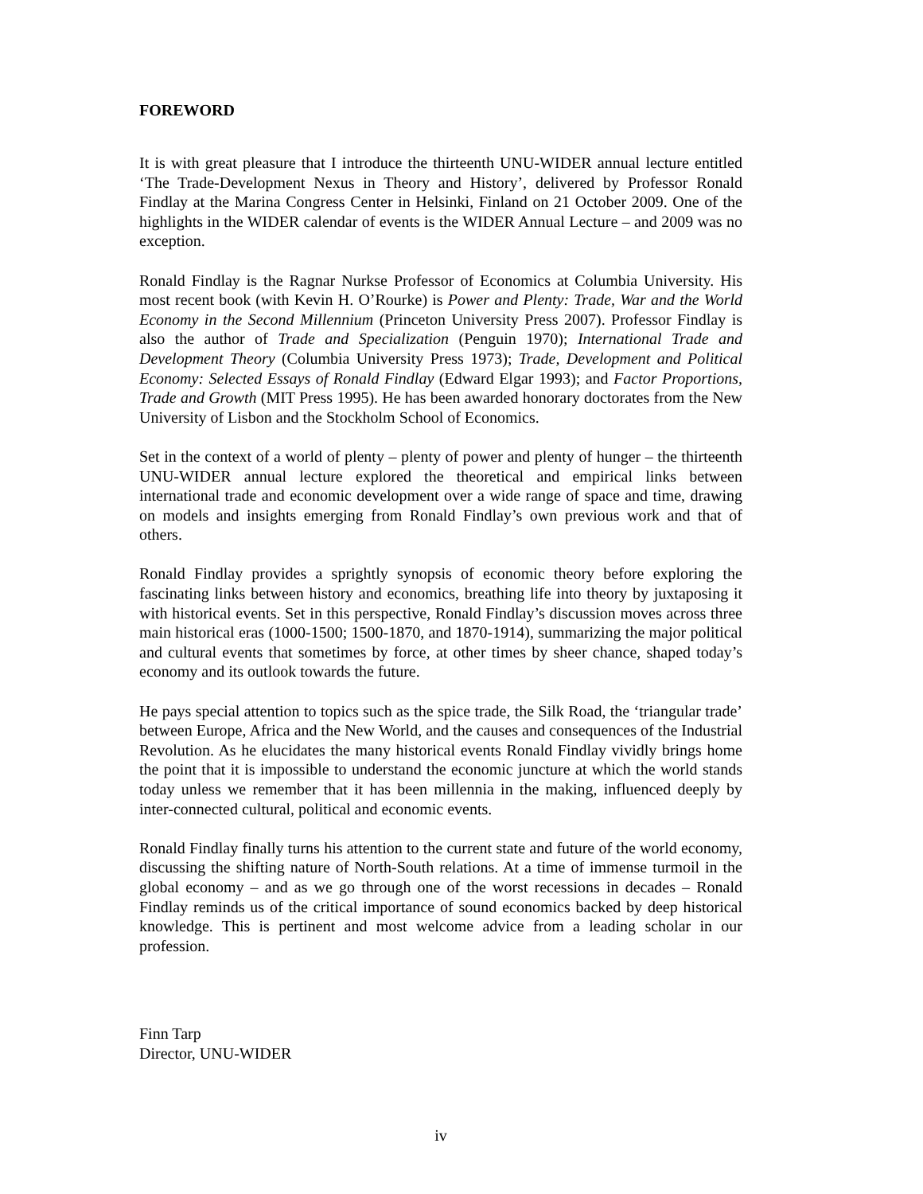FOREWORD
It is with great pleasure that I introduce the thirteenth UNU-WIDER annual lecture entitled ‘The Trade-Development Nexus in Theory and History’, delivered by Professor Ronald Findlay at the Marina Congress Center in Helsinki, Finland on 21 October 2009. One of the highlights in the WIDER calendar of events is the WIDER Annual Lecture – and 2009 was no exception.
Ronald Findlay is the Ragnar Nurkse Professor of Economics at Columbia University. His most recent book (with Kevin H. O’Rourke) is Power and Plenty: Trade, War and the World Economy in the Second Millennium (Princeton University Press 2007). Professor Findlay is also the author of Trade and Specialization (Penguin 1970); International Trade and Development Theory (Columbia University Press 1973); Trade, Development and Political Economy: Selected Essays of Ronald Findlay (Edward Elgar 1993); and Factor Proportions, Trade and Growth (MIT Press 1995). He has been awarded honorary doctorates from the New University of Lisbon and the Stockholm School of Economics.
Set in the context of a world of plenty – plenty of power and plenty of hunger – the thirteenth UNU-WIDER annual lecture explored the theoretical and empirical links between international trade and economic development over a wide range of space and time, drawing on models and insights emerging from Ronald Findlay’s own previous work and that of others.
Ronald Findlay provides a sprightly synopsis of economic theory before exploring the fascinating links between history and economics, breathing life into theory by juxtaposing it with historical events. Set in this perspective, Ronald Findlay’s discussion moves across three main historical eras (1000-1500; 1500-1870, and 1870-1914), summarizing the major political and cultural events that sometimes by force, at other times by sheer chance, shaped today’s economy and its outlook towards the future.
He pays special attention to topics such as the spice trade, the Silk Road, the ‘triangular trade’ between Europe, Africa and the New World, and the causes and consequences of the Industrial Revolution. As he elucidates the many historical events Ronald Findlay vividly brings home the point that it is impossible to understand the economic juncture at which the world stands today unless we remember that it has been millennia in the making, influenced deeply by inter-connected cultural, political and economic events.
Ronald Findlay finally turns his attention to the current state and future of the world economy, discussing the shifting nature of North-South relations. At a time of immense turmoil in the global economy – and as we go through one of the worst recessions in decades – Ronald Findlay reminds us of the critical importance of sound economics backed by deep historical knowledge. This is pertinent and most welcome advice from a leading scholar in our profession.
Finn Tarp
Director, UNU-WIDER
iv